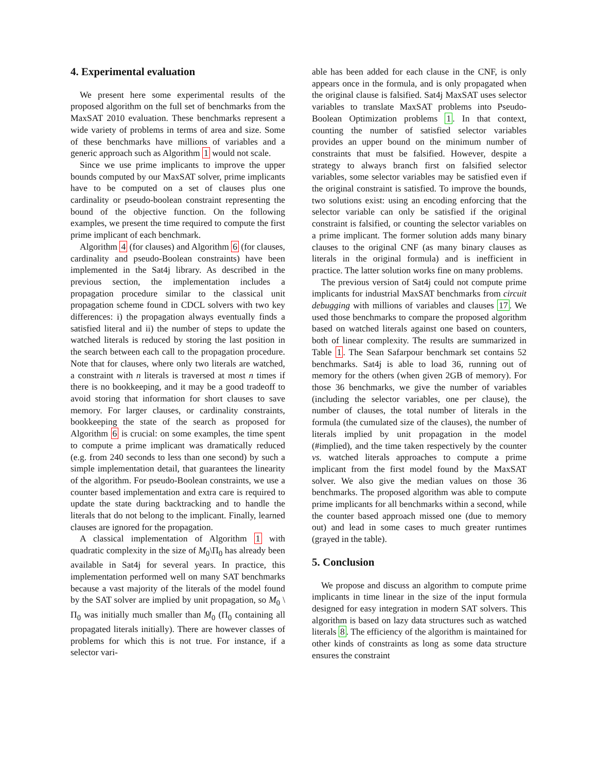4. Experimental evaluation
We present here some experimental results of the proposed algorithm on the full set of benchmarks from the MaxSAT 2010 evaluation. These benchmarks represent a wide variety of problems in terms of area and size. Some of these benchmarks have millions of variables and a generic approach such as Algorithm 1 would not scale.
Since we use prime implicants to improve the upper bounds computed by our MaxSAT solver, prime implicants have to be computed on a set of clauses plus one cardinality or pseudo-boolean constraint representing the bound of the objective function. On the following examples, we present the time required to compute the first prime implicant of each benchmark.
Algorithm 4 (for clauses) and Algorithm 6 (for clauses, cardinality and pseudo-Boolean constraints) have been implemented in the Sat4j library. As described in the previous section, the implementation includes a propagation procedure similar to the classical unit propagation scheme found in CDCL solvers with two key differences: i) the propagation always eventually finds a satisfied literal and ii) the number of steps to update the watched literals is reduced by storing the last position in the search between each call to the propagation procedure. Note that for clauses, where only two literals are watched, a constraint with n literals is traversed at most n times if there is no bookkeeping, and it may be a good tradeoff to avoid storing that information for short clauses to save memory. For larger clauses, or cardinality constraints, bookkeeping the state of the search as proposed for Algorithm 6 is crucial: on some examples, the time spent to compute a prime implicant was dramatically reduced (e.g. from 240 seconds to less than one second) by such a simple implementation detail, that guarantees the linearity of the algorithm. For pseudo-Boolean constraints, we use a counter based implementation and extra care is required to update the state during backtracking and to handle the literals that do not belong to the implicant. Finally, learned clauses are ignored for the propagation.
A classical implementation of Algorithm 1 with quadratic complexity in the size of M<sub>0</sub>\Π<sub>0</sub> has already been available in Sat4j for several years. In practice, this implementation performed well on many SAT benchmarks because a vast majority of the literals of the model found by the SAT solver are implied by unit propagation, so M<sub>0</sub> \ Π<sub>0</sub> was initially much smaller than M<sub>0</sub> (Π<sub>0</sub> containing all propagated literals initially). There are however classes of problems for which this is not true. For instance, if a selector vari-
able has been added for each clause in the CNF, is only appears once in the formula, and is only propagated when the original clause is falsified. Sat4j MaxSAT uses selector variables to translate MaxSAT problems into Pseudo-Boolean Optimization problems 1. In that context, counting the number of satisfied selector variables provides an upper bound on the minimum number of constraints that must be falsified. However, despite a strategy to always branch first on falsified selector variables, some selector variables may be satisfied even if the original constraint is satisfied. To improve the bounds, two solutions exist: using an encoding enforcing that the selector variable can only be satisfied if the original constraint is falsified, or counting the selector variables on a prime implicant. The former solution adds many binary clauses to the original CNF (as many binary clauses as literals in the original formula) and is inefficient in practice. The latter solution works fine on many problems.
The previous version of Sat4j could not compute prime implicants for industrial MaxSAT benchmarks from circuit debugging with millions of variables and clauses 17. We used those benchmarks to compare the proposed algorithm based on watched literals against one based on counters, both of linear complexity. The results are summarized in Table 1. The Sean Safarpour benchmark set contains 52 benchmarks. Sat4j is able to load 36, running out of memory for the others (when given 2GB of memory). For those 36 benchmarks, we give the number of variables (including the selector variables, one per clause), the number of clauses, the total number of literals in the formula (the cumulated size of the clauses), the number of literals implied by unit propagation in the model (#implied), and the time taken respectively by the counter vs. watched literals approaches to compute a prime implicant from the first model found by the MaxSAT solver. We also give the median values on those 36 benchmarks. The proposed algorithm was able to compute prime implicants for all benchmarks within a second, while the counter based approach missed one (due to memory out) and lead in some cases to much greater runtimes (grayed in the table).
5. Conclusion
We propose and discuss an algorithm to compute prime implicants in time linear in the size of the input formula designed for easy integration in modern SAT solvers. This algorithm is based on lazy data structures such as watched literals 8. The efficiency of the algorithm is maintained for other kinds of constraints as long as some data structure ensures the constraint